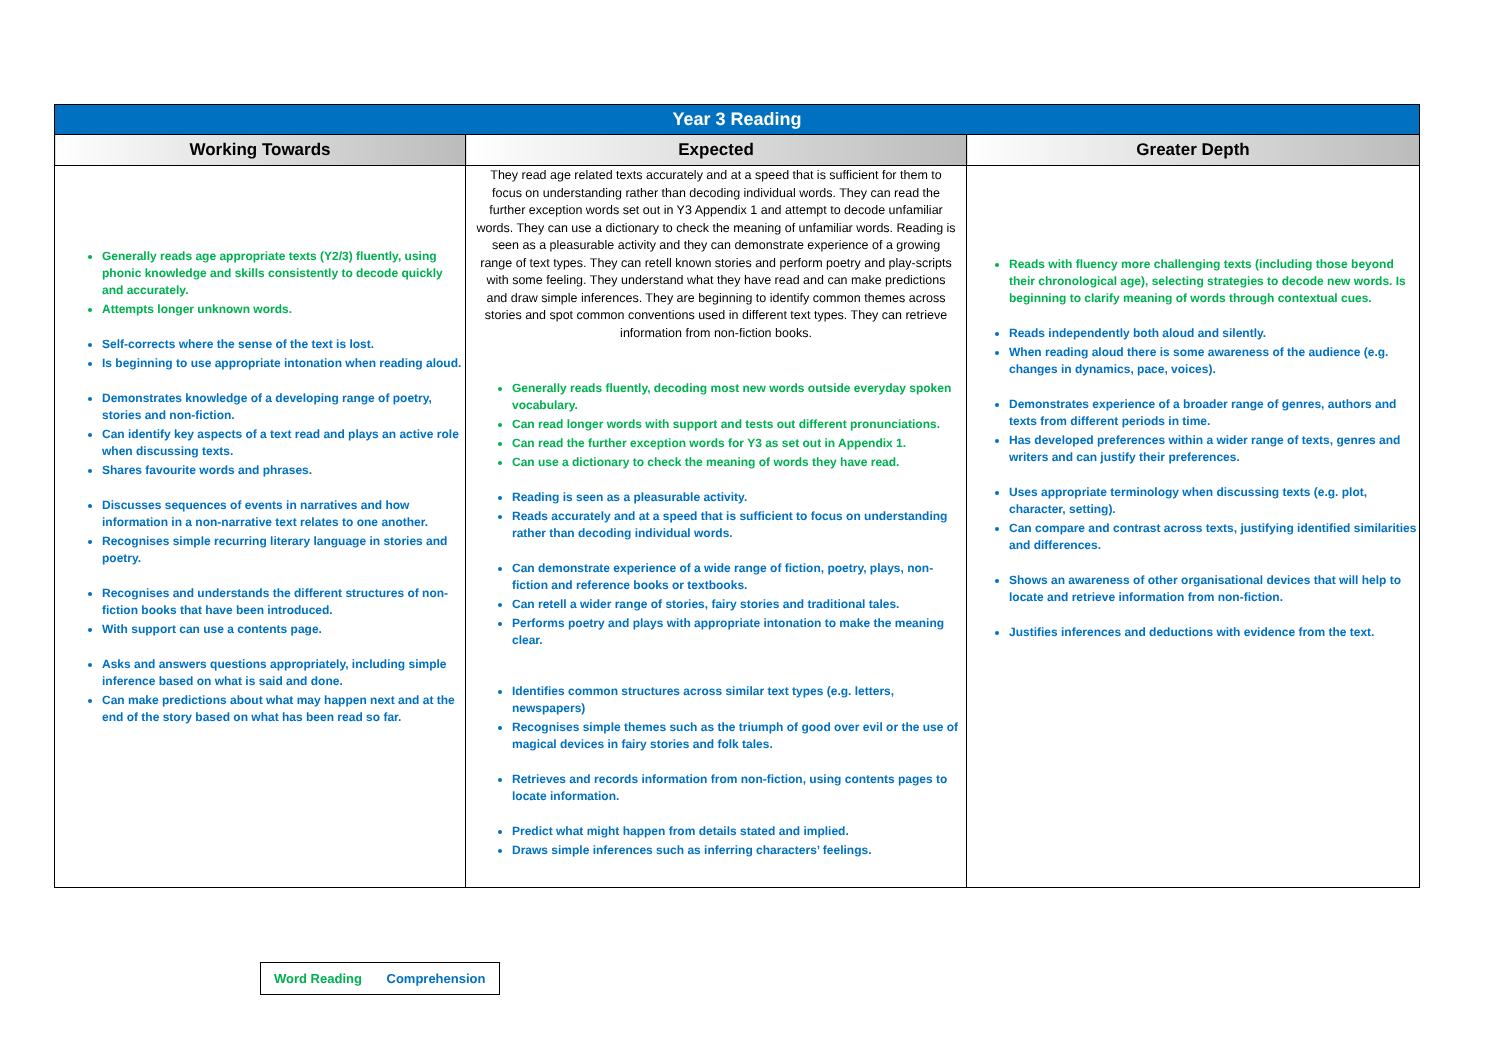| Year 3 Reading | | |
| --- | --- | --- |
| Working Towards | Expected | Greater Depth |
| Generally reads age appropriate texts (Y2/3) fluently, using phonic knowledge and skills consistently to decode quickly and accurately. Attempts longer unknown words. Self-corrects where the sense of the text is lost. Is beginning to use appropriate intonation when reading aloud. Demonstrates knowledge of a developing range of poetry, stories and non-fiction. Can identify key aspects of a text read and plays an active role when discussing texts. Shares favourite words and phrases. Discusses sequences of events in narratives and how information in a non-narrative text relates to one another. Recognises simple recurring literary language in stories and poetry. Recognises and understands the different structures of non-fiction books that have been introduced. With support can use a contents page. Asks and answers questions appropriately, including simple inference based on what is said and done. Can make predictions about what may happen next and at the end of the story based on what has been read so far. | They read age related texts accurately and at a speed that is sufficient for them to focus on understanding rather than decoding individual words. They can read the further exception words set out in Y3 Appendix 1 and attempt to decode unfamiliar words. They can use a dictionary to check the meaning of unfamiliar words. Reading is seen as a pleasurable activity and they can demonstrate experience of a growing range of text types. They can retell known stories and perform poetry and play-scripts with some feeling. They understand what they have read and can make predictions and draw simple inferences. They are beginning to identify common themes across stories and spot common conventions used in different text types. They can retrieve information from non-fiction books. Generally reads fluently, decoding most new words outside everyday spoken vocabulary. Can read longer words with support and tests out different pronunciations. Can read the further exception words for Y3 as set out in Appendix 1. Can use a dictionary to check the meaning of words they have read. Reading is seen as a pleasurable activity. Reads accurately and at a speed that is sufficient to focus on understanding rather than decoding individual words. Can demonstrate experience of a wide range of fiction, poetry, plays, non-fiction and reference books or textbooks. Can retell a wider range of stories, fairy stories and traditional tales. Performs poetry and plays with appropriate intonation to make the meaning clear. Identifies common structures across similar text types (e.g. letters, newspapers) Recognises simple themes such as the triumph of good over evil or the use of magical devices in fairy stories and folk tales. Retrieves and records information from non-fiction, using contents pages to locate information. Predict what might happen from details stated and implied. Draws simple inferences such as inferring characters’ feelings. | Reads with fluency more challenging texts (including those beyond their chronological age), selecting strategies to decode new words. Is beginning to clarify meaning of words through contextual cues. Reads independently both aloud and silently. When reading aloud there is some awareness of the audience (e.g. changes in dynamics, pace, voices). Demonstrates experience of a broader range of genres, authors and texts from different periods in time. Has developed preferences within a wider range of texts, genres and writers and can justify their preferences. Uses appropriate terminology when discussing texts (e.g. plot, character, setting). Can compare and contrast across texts, justifying identified similarities and differences. Shows an awareness of other organisational devices that will help to locate and retrieve information from non-fiction. Justifies inferences and deductions with evidence from the text. |
Word Reading Comprehension